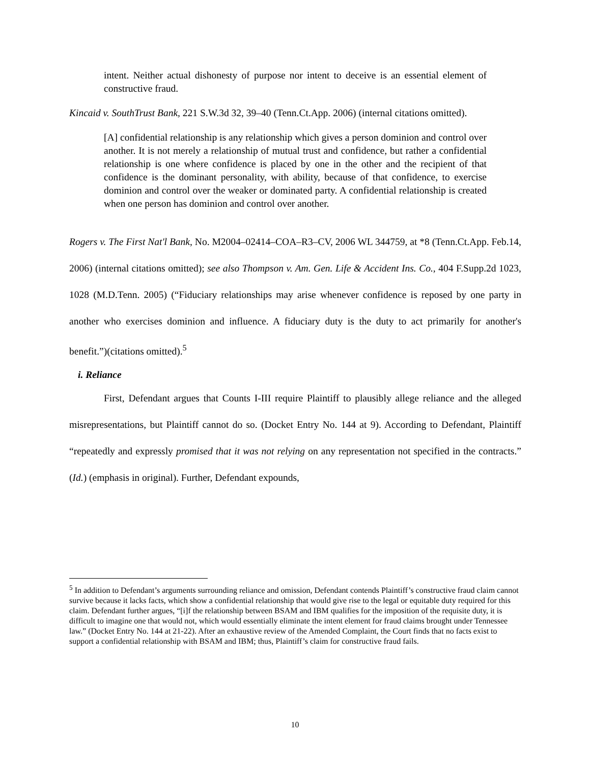intent. Neither actual dishonesty of purpose nor intent to deceive is an essential element of constructive fraud.
Kincaid v. SouthTrust Bank, 221 S.W.3d 32, 39–40 (Tenn.Ct.App. 2006) (internal citations omitted).
[A] confidential relationship is any relationship which gives a person dominion and control over another. It is not merely a relationship of mutual trust and confidence, but rather a confidential relationship is one where confidence is placed by one in the other and the recipient of that confidence is the dominant personality, with ability, because of that confidence, to exercise dominion and control over the weaker or dominated party. A confidential relationship is created when one person has dominion and control over another.
Rogers v. The First Nat'l Bank, No. M2004–02414–COA–R3–CV, 2006 WL 344759, at *8 (Tenn.Ct.App. Feb.14, 2006) (internal citations omitted); see also Thompson v. Am. Gen. Life & Accident Ins. Co., 404 F.Supp.2d 1023, 1028 (M.D.Tenn. 2005) (“Fiduciary relationships may arise whenever confidence is reposed by one party in another who exercises dominion and influence. A fiduciary duty is the duty to act primarily for another's benefit.”)(citations omitted).<sup>5</sup>
i. Reliance
First, Defendant argues that Counts I-III require Plaintiff to plausibly allege reliance and the alleged misrepresentations, but Plaintiff cannot do so. (Docket Entry No. 144 at 9). According to Defendant, Plaintiff “repeatedly and expressly promised that it was not relying on any representation not specified in the contracts.” (Id.) (emphasis in original). Further, Defendant expounds,
<sup>5</sup> In addition to Defendant’s arguments surrounding reliance and omission, Defendant contends Plaintiff’s constructive fraud claim cannot survive because it lacks facts, which show a confidential relationship that would give rise to the legal or equitable duty required for this claim. Defendant further argues, “[i]f the relationship between BSAM and IBM qualifies for the imposition of the requisite duty, it is difficult to imagine one that would not, which would essentially eliminate the intent element for fraud claims brought under Tennessee law.” (Docket Entry No. 144 at 21-22). After an exhaustive review of the Amended Complaint, the Court finds that no facts exist to support a confidential relationship with BSAM and IBM; thus, Plaintiff’s claim for constructive fraud fails.
10